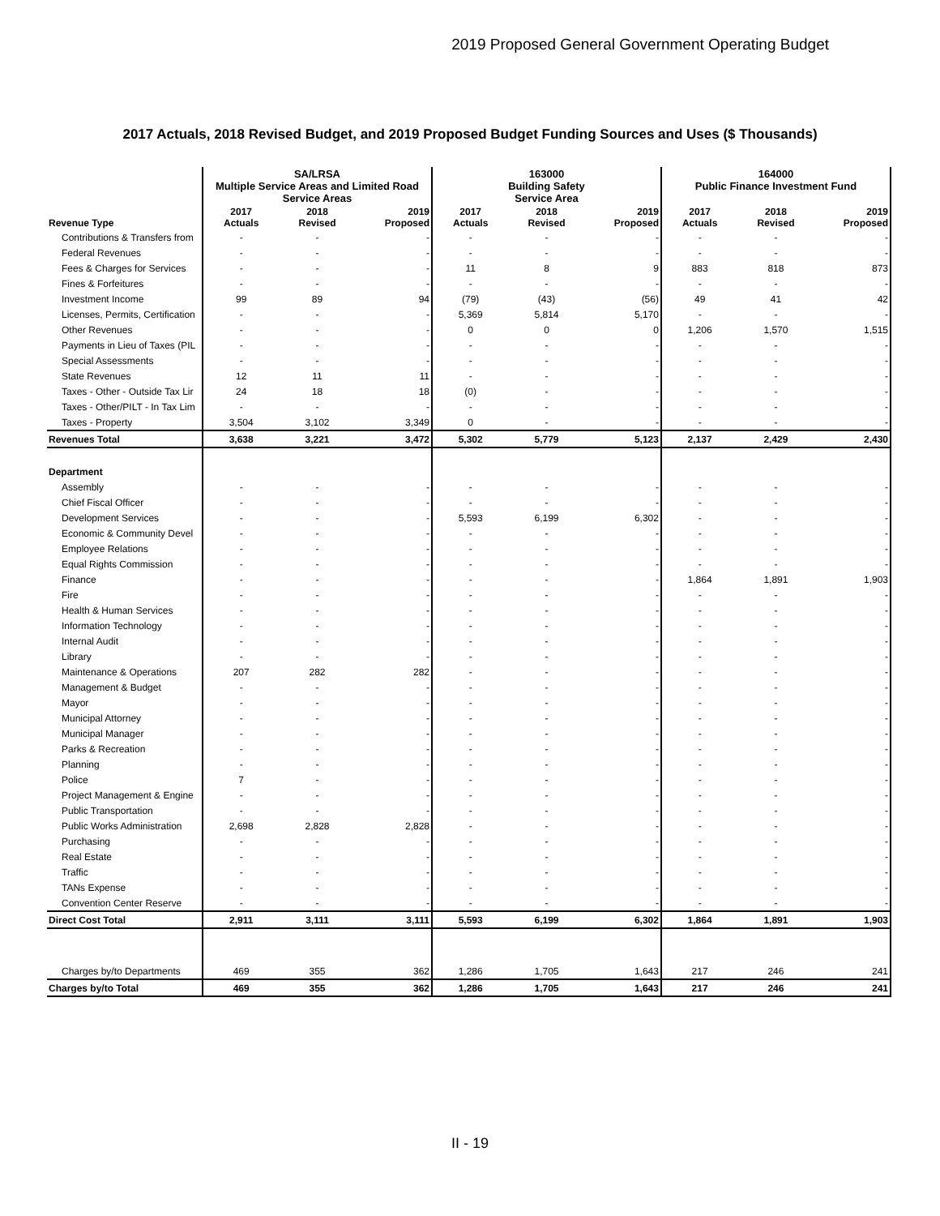2019 Proposed General Government Operating Budget
2017 Actuals, 2018 Revised Budget, and 2019 Proposed Budget Funding Sources and Uses ($ Thousands)
| | SA/LRSA Multiple Service Areas and Limited Road Service Areas | | | 163000 Building Safety Service Area | | | 164000 Public Finance Investment Fund | | |
| --- | --- | --- | --- | --- | --- | --- | --- | --- | --- |
| Revenue Type | 2017 Actuals | 2018 Revised | 2019 Proposed | 2017 Actuals | 2018 Revised | 2019 Proposed | 2017 Actuals | 2018 Revised | 2019 Proposed |
| Contributions & Transfers from | - | - | - | - | - | - | - | - | - |
| Federal Revenues | - | - | - | - | - | - | - | - | - |
| Fees & Charges for Services | - | - | - | 11 | 8 | 9 | 883 | 818 | 873 |
| Fines & Forfeitures | - | - | - | - | - | - | - | - | - |
| Investment Income | 99 | 89 | 94 | (79) | (43) | (56) | 49 | 41 | 42 |
| Licenses, Permits, Certification | - | - | - | 5,369 | 5,814 | 5,170 | - | - | - |
| Other Revenues | - | - | - | 0 | 0 | 0 | 1,206 | 1,570 | 1,515 |
| Payments in Lieu of Taxes (PIL | - | - | - | - | - | - | - | - | - |
| Special Assessments | - | - | - | - | - | - | - | - | - |
| State Revenues | 12 | 11 | 11 | - | - | - | - | - | - |
| Taxes - Other - Outside Tax Lir | 24 | 18 | 18 | (0) | - | - | - | - | - |
| Taxes - Other/PILT - In Tax Lim | - | - | - | - | - | - | - | - | - |
| Taxes - Property | 3,504 | 3,102 | 3,349 | 0 | - | - | - | - | - |
| Revenues Total | 3,638 | 3,221 | 3,472 | 5,302 | 5,779 | 5,123 | 2,137 | 2,429 | 2,430 |
| Department | | | | | | | | | |
| Assembly | - | - | - | - | - | - | - | - | - |
| Chief Fiscal Officer | - | - | - | - | - | - | - | - | - |
| Development Services | - | - | - | 5,593 | 6,199 | 6,302 | - | - | - |
| Economic & Community Devel | - | - | - | - | - | - | - | - | - |
| Employee Relations | - | - | - | - | - | - | - | - | - |
| Equal Rights Commission | - | - | - | - | - | - | - | - | - |
| Finance | - | - | - | - | - | - | 1,864 | 1,891 | 1,903 |
| Fire | - | - | - | - | - | - | - | - | - |
| Health & Human Services | - | - | - | - | - | - | - | - | - |
| Information Technology | - | - | - | - | - | - | - | - | - |
| Internal Audit | - | - | - | - | - | - | - | - | - |
| Library | - | - | - | - | - | - | - | - | - |
| Maintenance & Operations | 207 | 282 | 282 | - | - | - | - | - | - |
| Management & Budget | - | - | - | - | - | - | - | - | - |
| Mayor | - | - | - | - | - | - | - | - | - |
| Municipal Attorney | - | - | - | - | - | - | - | - | - |
| Municipal Manager | - | - | - | - | - | - | - | - | - |
| Parks & Recreation | - | - | - | - | - | - | - | - | - |
| Planning | - | - | - | - | - | - | - | - | - |
| Police | 7 | - | - | - | - | - | - | - | - |
| Project Management & Engine | - | - | - | - | - | - | - | - | - |
| Public Transportation | - | - | - | - | - | - | - | - | - |
| Public Works Administration | 2,698 | 2,828 | 2,828 | - | - | - | - | - | - |
| Purchasing | - | - | - | - | - | - | - | - | - |
| Real Estate | - | - | - | - | - | - | - | - | - |
| Traffic | - | - | - | - | - | - | - | - | - |
| TANs Expense | - | - | - | - | - | - | - | - | - |
| Convention Center Reserve | - | - | - | - | - | - | - | - | - |
| Direct Cost Total | 2,911 | 3,111 | 3,111 | 5,593 | 6,199 | 6,302 | 1,864 | 1,891 | 1,903 |
| Charges by/to Departments | 469 | 355 | 362 | 1,286 | 1,705 | 1,643 | 217 | 246 | 241 |
| Charges by/to Total | 469 | 355 | 362 | 1,286 | 1,705 | 1,643 | 217 | 246 | 241 |
II - 19